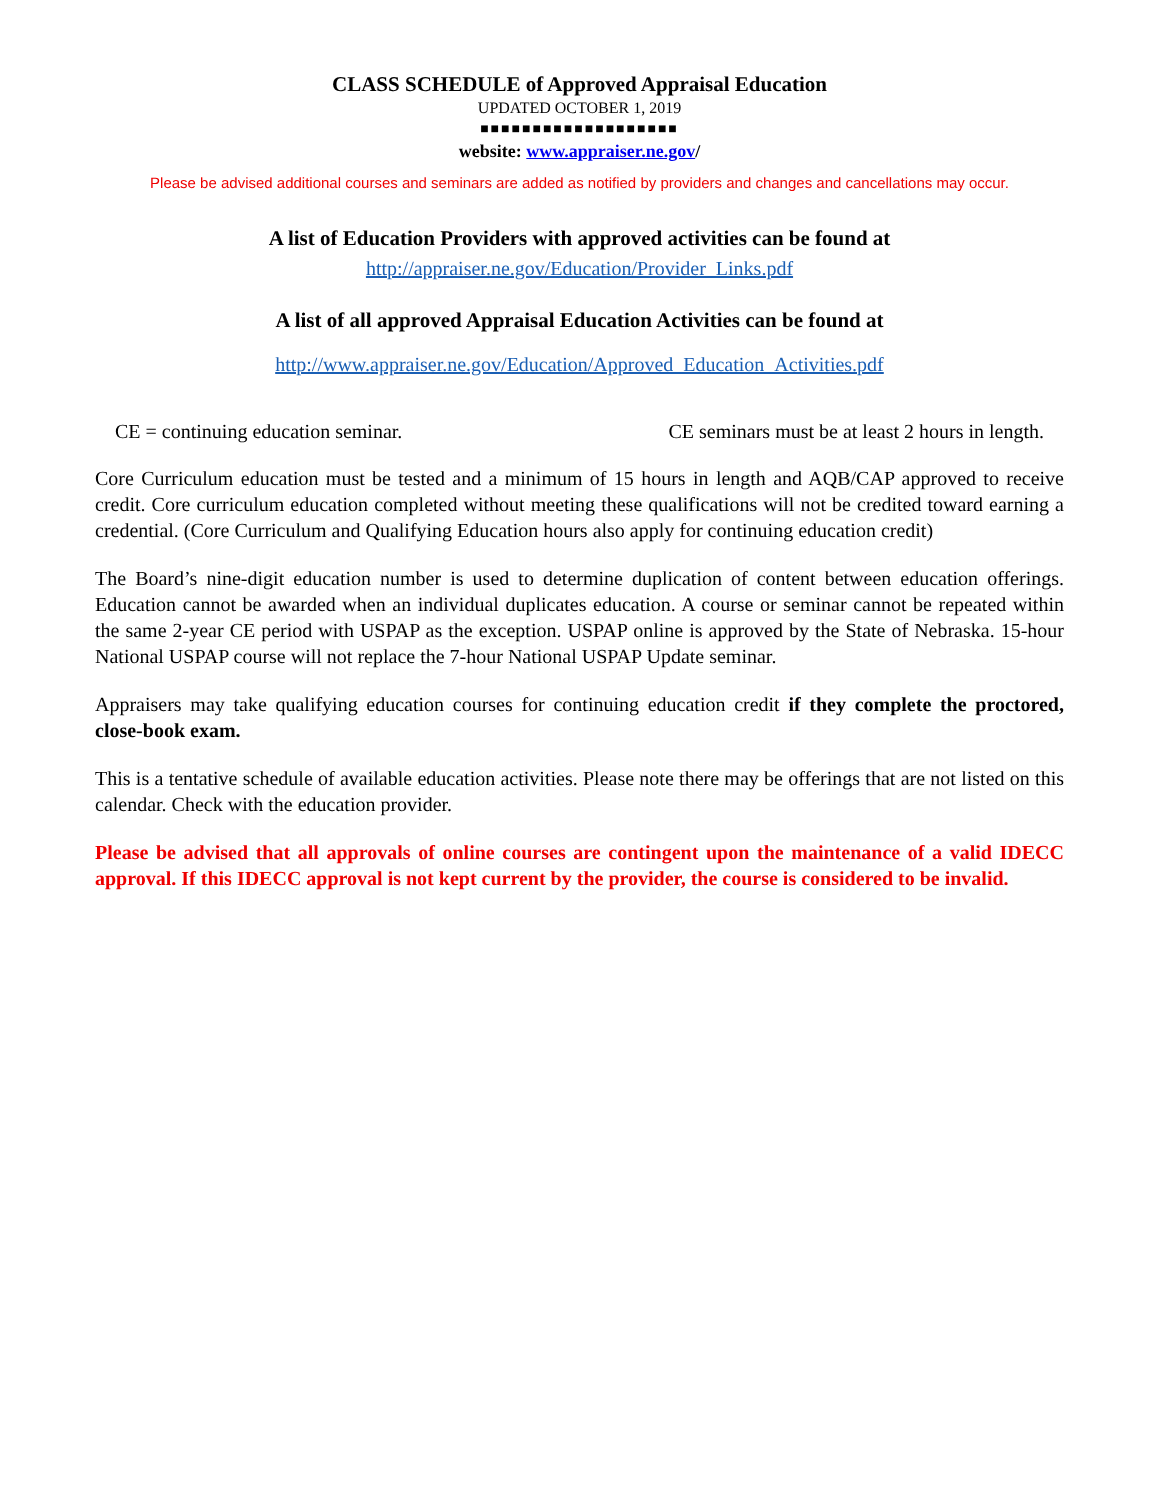CLASS SCHEDULE of Approved Appraisal Education
UPDATED OCTOBER 1, 2019
■■■■■■■■■■■■■■■■■■■
website: www.appraiser.ne.gov/
Please be advised additional courses and seminars are added as notified by providers and changes and cancellations may occur.
A list of Education Providers with approved activities can be found at
http://appraiser.ne.gov/Education/Provider_Links.pdf
A list of all approved Appraisal Education Activities can be found at
http://www.appraiser.ne.gov/Education/Approved_Education_Activities.pdf
CE = continuing education seminar. CE seminars must be at least 2 hours in length.
Core Curriculum education must be tested and a minimum of 15 hours in length and AQB/CAP approved to receive credit. Core curriculum education completed without meeting these qualifications will not be credited toward earning a credential. (Core Curriculum and Qualifying Education hours also apply for continuing education credit)
The Board’s nine-digit education number is used to determine duplication of content between education offerings. Education cannot be awarded when an individual duplicates education. A course or seminar cannot be repeated within the same 2-year CE period with USPAP as the exception. USPAP online is approved by the State of Nebraska. 15-hour National USPAP course will not replace the 7-hour National USPAP Update seminar.
Appraisers may take qualifying education courses for continuing education credit if they complete the proctored, close-book exam.
This is a tentative schedule of available education activities. Please note there may be offerings that are not listed on this calendar. Check with the education provider.
Please be advised that all approvals of online courses are contingent upon the maintenance of a valid IDECC approval. If this IDECC approval is not kept current by the provider, the course is considered to be invalid.